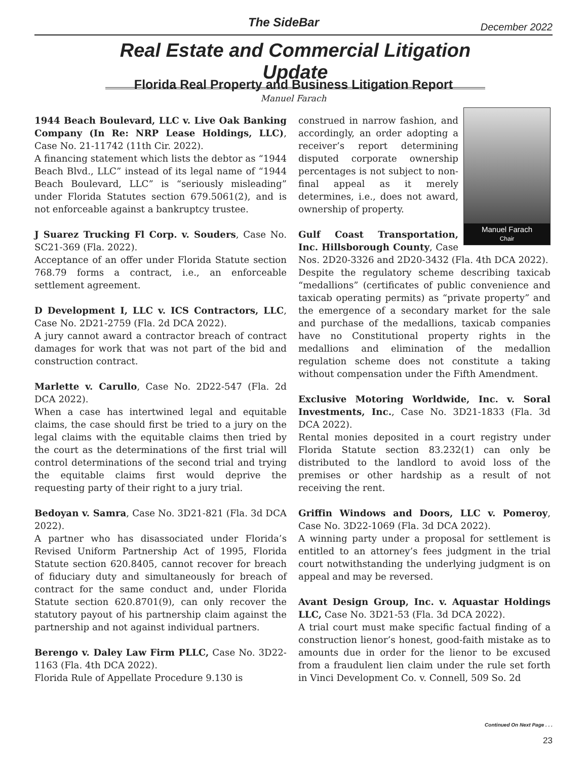The SideBar December 2022
Real Estate and Commercial Litigation Update
Florida Real Property and Business Litigation Report
Manuel Farach
1944 Beach Boulevard, LLC v. Live Oak Banking Company (In Re: NRP Lease Holdings, LLC), Case No. 21-11742 (11th Cir. 2022).
A financing statement which lists the debtor as “1944 Beach Blvd., LLC” instead of its legal name of “1944 Beach Boulevard, LLC” is “seriously misleading” under Florida Statutes section 679.5061(2), and is not enforceable against a bankruptcy trustee.
J Suarez Trucking Fl Corp. v. Souders, Case No. SC21-369 (Fla. 2022).
Acceptance of an offer under Florida Statute section 768.79 forms a contract, i.e., an enforceable settlement agreement.
D Development I, LLC v. ICS Contractors, LLC, Case No. 2D21-2759 (Fla. 2d DCA 2022).
A jury cannot award a contractor breach of contract damages for work that was not part of the bid and construction contract.
Marlette v. Carullo, Case No. 2D22-547 (Fla. 2d DCA 2022).
When a case has intertwined legal and equitable claims, the case should first be tried to a jury on the legal claims with the equitable claims then tried by the court as the determinations of the first trial will control determinations of the second trial and trying the equitable claims first would deprive the requesting party of their right to a jury trial.
Bedoyan v. Samra, Case No. 3D21-821 (Fla. 3d DCA 2022).
A partner who has disassociated under Florida’s Revised Uniform Partnership Act of 1995, Florida Statute section 620.8405, cannot recover for breach of fiduciary duty and simultaneously for breach of contract for the same conduct and, under Florida Statute section 620.8701(9), can only recover the statutory payout of his partnership claim against the partnership and not against individual partners.
Berengo v. Daley Law Firm PLLC, Case No. 3D22-1163 (Fla. 4th DCA 2022).
Florida Rule of Appellate Procedure 9.130 is
Manuel Farach
Chair
construed in narrow fashion, and accordingly, an order adopting a receiver’s report determining disputed corporate ownership percentages is not subject to non-final appeal as it merely determines, i.e., does not award, ownership of property.
Gulf Coast Transportation, Inc. Hillsborough County, Case Nos. 2D20-3326 and 2D20-3432 (Fla. 4th DCA 2022).
Despite the regulatory scheme describing taxicab “medallions” (certificates of public convenience and taxicab operating permits) as “private property” and the emergence of a secondary market for the sale and purchase of the medallions, taxicab companies have no Constitutional property rights in the medallions and elimination of the medallion regulation scheme does not constitute a taking without compensation under the Fifth Amendment.
Exclusive Motoring Worldwide, Inc. v. Soral Investments, Inc., Case No. 3D21-1833 (Fla. 3d DCA 2022).
Rental monies deposited in a court registry under Florida Statute section 83.232(1) can only be distributed to the landlord to avoid loss of the premises or other hardship as a result of not receiving the rent.
Griffin Windows and Doors, LLC v. Pomeroy, Case No. 3D22-1069 (Fla. 3d DCA 2022).
A winning party under a proposal for settlement is entitled to an attorney’s fees judgment in the trial court notwithstanding the underlying judgment is on appeal and may be reversed.
Avant Design Group, Inc. v. Aquastar Holdings LLC, Case No. 3D21-53 (Fla. 3d DCA 2022).
A trial court must make specific factual finding of a construction lienor’s honest, good-faith mistake as to amounts due in order for the lienor to be excused from a fraudulent lien claim under the rule set forth in Vinci Development Co. v. Connell, 509 So. 2d
Continued On Next Page . . .
23